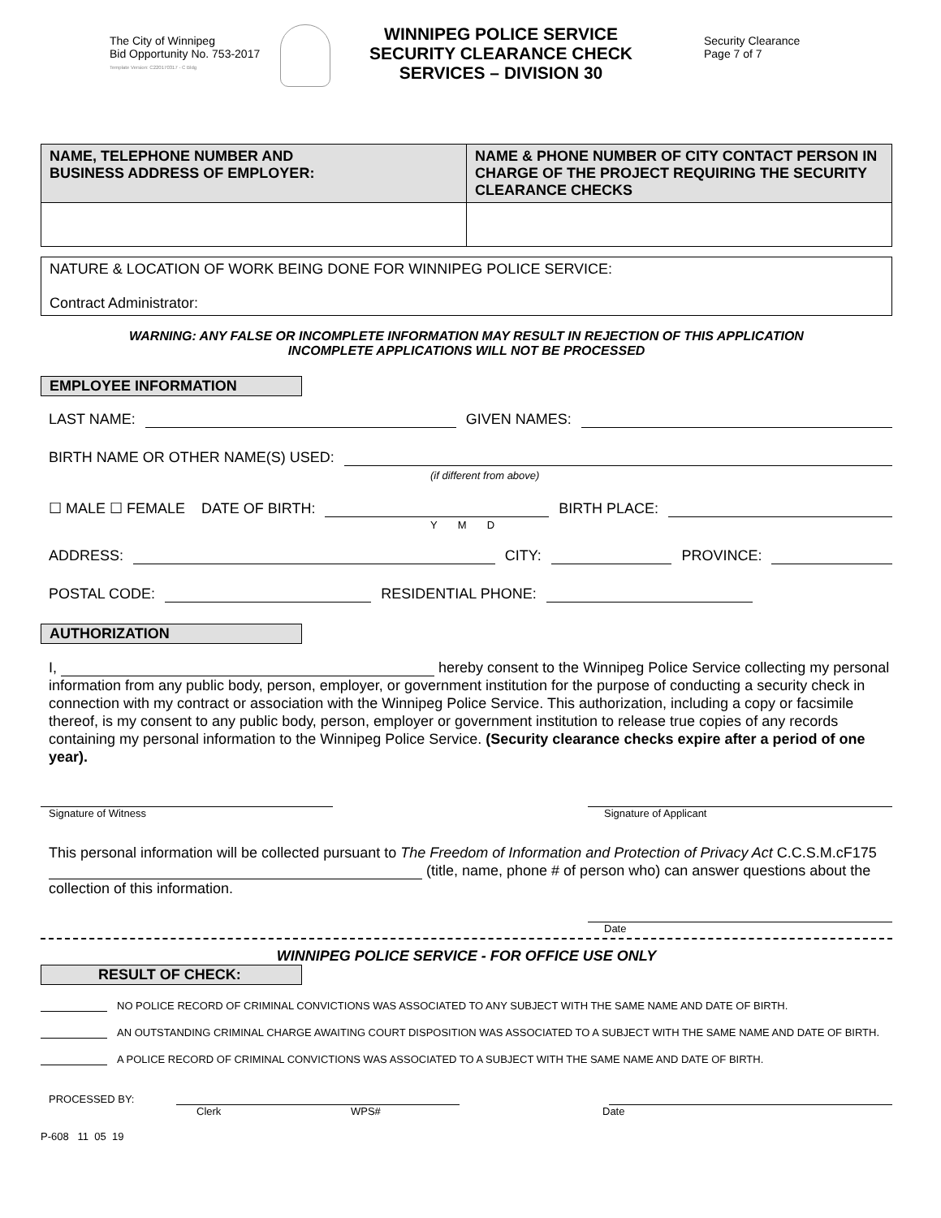The City of Winnipeg
Bid Opportunity No. 753-2017
Template Version: C220170317 - C Bldg
WINNIPEG POLICE SERVICE
SECURITY CLEARANCE CHECK
SERVICES – DIVISION 30
Security Clearance
Page 7 of 7
| NAME, TELEPHONE NUMBER AND BUSINESS ADDRESS OF EMPLOYER: | NAME & PHONE NUMBER OF CITY CONTACT PERSON IN CHARGE OF THE PROJECT REQUIRING THE SECURITY CLEARANCE CHECKS |
| --- | --- |
| NATURE & LOCATION OF WORK BEING DONE FOR WINNIPEG POLICE SERVICE: Contract Administrator: |
WARNING: ANY FALSE OR INCOMPLETE INFORMATION MAY RESULT IN REJECTION OF THIS APPLICATION
INCOMPLETE APPLICATIONS WILL NOT BE PROCESSED
EMPLOYEE INFORMATION
LAST NAME: GIVEN NAMES:
BIRTH NAME OR OTHER NAME(S) USED:
(if different from above)
☐ MALE ☐ FEMALE DATE OF BIRTH: BIRTH PLACE:
Y M D
ADDRESS: CITY: PROVINCE:
POSTAL CODE: RESIDENTIAL PHONE:
AUTHORIZATION
I, hereby consent to the Winnipeg Police Service collecting my personal information from any public body, person, employer, or government institution for the purpose of conducting a security check in connection with my contract or association with the Winnipeg Police Service. This authorization, including a copy or facsimile thereof, is my consent to any public body, person, employer or government institution to release true copies of any records containing my personal information to the Winnipeg Police Service. (Security clearance checks expire after a period of one year).
Signature of Witness Signature of Applicant
This personal information will be collected pursuant to The Freedom of Information and Protection of Privacy Act C.C.S.M.cF175 (title, name, phone # of person who) can answer questions about the collection of this information.
Date
WINNIPEG POLICE SERVICE - FOR OFFICE USE ONLY
RESULT OF CHECK:
NO POLICE RECORD OF CRIMINAL CONVICTIONS WAS ASSOCIATED TO ANY SUBJECT WITH THE SAME NAME AND DATE OF BIRTH.
AN OUTSTANDING CRIMINAL CHARGE AWAITING COURT DISPOSITION WAS ASSOCIATED TO A SUBJECT WITH THE SAME NAME AND DATE OF BIRTH.
A POLICE RECORD OF CRIMINAL CONVICTIONS WAS ASSOCIATED TO A SUBJECT WITH THE SAME NAME AND DATE OF BIRTH.
PROCESSED BY:
Clerk WPS# Date
P-608 11 05 19